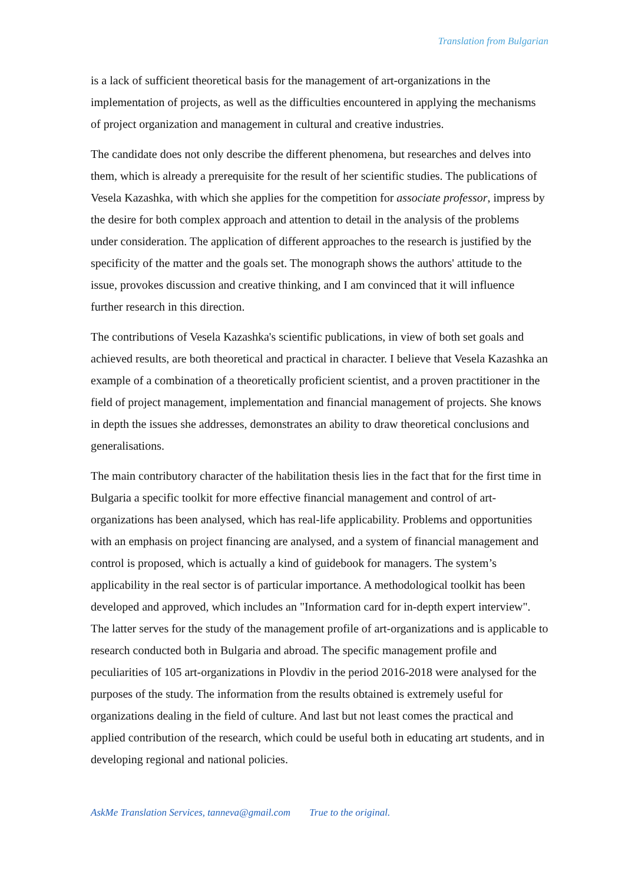Translation from Bulgarian
is a lack of sufficient theoretical basis for the management of art-organizations in the implementation of projects, as well as the difficulties encountered in applying the mechanisms of project organization and management in cultural and creative industries.
The candidate does not only describe the different phenomena, but researches and delves into them, which is already a prerequisite for the result of her scientific studies. The publications of Vesela Kazashka, with which she applies for the competition for associate professor, impress by the desire for both complex approach and attention to detail in the analysis of the problems under consideration. The application of different approaches to the research is justified by the specificity of the matter and the goals set. The monograph shows the authors' attitude to the issue, provokes discussion and creative thinking, and I am convinced that it will influence further research in this direction.
The contributions of Vesela Kazashka's scientific publications, in view of both set goals and achieved results, are both theoretical and practical in character. I believe that Vesela Kazashka an example of a combination of a theoretically proficient scientist, and a proven practitioner in the field of project management, implementation and financial management of projects. She knows in depth the issues she addresses, demonstrates an ability to draw theoretical conclusions and generalisations.
The main contributory character of the habilitation thesis lies in the fact that for the first time in Bulgaria a specific toolkit for more effective financial management and control of art-organizations has been analysed, which has real-life applicability. Problems and opportunities with an emphasis on project financing are analysed, and a system of financial management and control is proposed, which is actually a kind of guidebook for managers. The system’s applicability in the real sector is of particular importance. A methodological toolkit has been developed and approved, which includes an "Information card for in-depth expert interview". The latter serves for the study of the management profile of art-organizations and is applicable to research conducted both in Bulgaria and abroad. The specific management profile and peculiarities of 105 art-organizations in Plovdiv in the period 2016-2018 were analysed for the purposes of the study. The information from the results obtained is extremely useful for organizations dealing in the field of culture. And last but not least comes the practical and applied contribution of the research, which could be useful both in educating art students, and in developing regional and national policies.
AskMe Translation Services, tanneva@gmail.com True to the original.